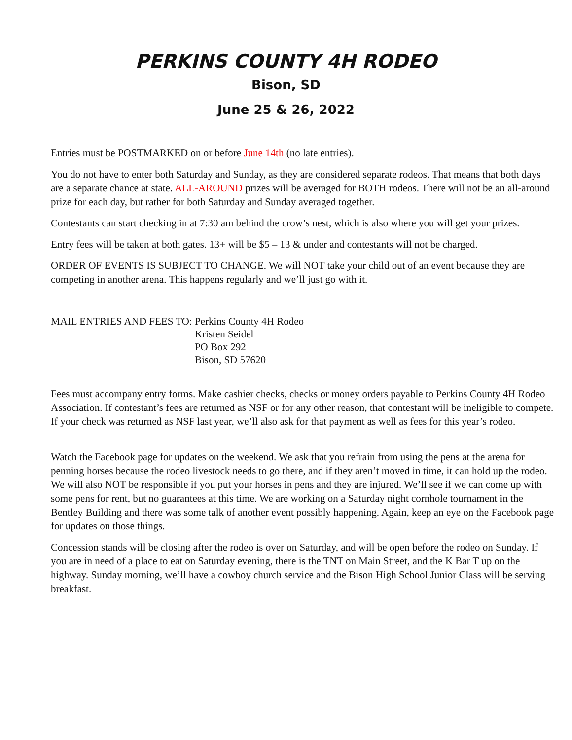PERKINS COUNTY 4H RODEO
Bison, SD
June 25 & 26, 2022
Entries must be POSTMARKED on or before June 14th (no late entries).
You do not have to enter both Saturday and Sunday, as they are considered separate rodeos. That means that both days are a separate chance at state. ALL-AROUND prizes will be averaged for BOTH rodeos. There will not be an all-around prize for each day, but rather for both Saturday and Sunday averaged together.
Contestants can start checking in at 7:30 am behind the crow’s nest, which is also where you will get your prizes.
Entry fees will be taken at both gates. 13+ will be $5 – 13 & under and contestants will not be charged.
ORDER OF EVENTS IS SUBJECT TO CHANGE. We will NOT take your child out of an event because they are competing in another arena. This happens regularly and we’ll just go with it.
MAIL ENTRIES AND FEES TO: Perkins County 4H Rodeo
Kristen Seidel
PO Box 292
Bison, SD 57620
Fees must accompany entry forms. Make cashier checks, checks or money orders payable to Perkins County 4H Rodeo Association. If contestant’s fees are returned as NSF or for any other reason, that contestant will be ineligible to compete. If your check was returned as NSF last year, we’ll also ask for that payment as well as fees for this year’s rodeo.
Watch the Facebook page for updates on the weekend. We ask that you refrain from using the pens at the arena for penning horses because the rodeo livestock needs to go there, and if they aren’t moved in time, it can hold up the rodeo. We will also NOT be responsible if you put your horses in pens and they are injured. We’ll see if we can come up with some pens for rent, but no guarantees at this time. We are working on a Saturday night cornhole tournament in the Bentley Building and there was some talk of another event possibly happening. Again, keep an eye on the Facebook page for updates on those things.
Concession stands will be closing after the rodeo is over on Saturday, and will be open before the rodeo on Sunday. If you are in need of a place to eat on Saturday evening, there is the TNT on Main Street, and the K Bar T up on the highway. Sunday morning, we’ll have a cowboy church service and the Bison High School Junior Class will be serving breakfast.